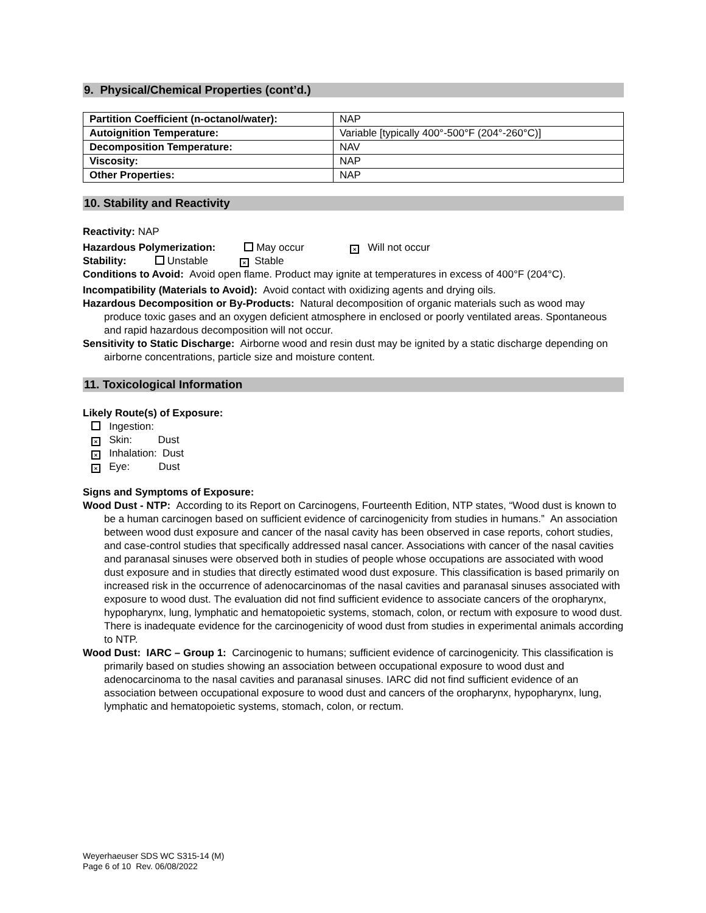9. Physical/Chemical Properties (cont’d.)
| Partition Coefficient (n-octanol/water): | NAP |
| Autoignition Temperature: | Variable [typically 400°-500°F (204°-260°C)] |
| Decomposition Temperature: | NAV |
| Viscosity: | NAP |
| Other Properties: | NAP |
10. Stability and Reactivity
Reactivity: NAP
Hazardous Polymerization: May occur × Will not occur
Stability: Unstable × Stable
Conditions to Avoid: Avoid open flame. Product may ignite at temperatures in excess of 400°F (204°C).
Incompatibility (Materials to Avoid): Avoid contact with oxidizing agents and drying oils.
Hazardous Decomposition or By-Products: Natural decomposition of organic materials such as wood may produce toxic gases and an oxygen deficient atmosphere in enclosed or poorly ventilated areas. Spontaneous and rapid hazardous decomposition will not occur.
Sensitivity to Static Discharge: Airborne wood and resin dust may be ignited by a static discharge depending on airborne concentrations, particle size and moisture content.
11. Toxicological Information
Likely Route(s) of Exposure:
Ingestion:
× Skin: Dust
× Inhalation: Dust
× Eye: Dust
Signs and Symptoms of Exposure:
Wood Dust - NTP: According to its Report on Carcinogens, Fourteenth Edition, NTP states, “Wood dust is known to be a human carcinogen based on sufficient evidence of carcinogenicity from studies in humans.” An association between wood dust exposure and cancer of the nasal cavity has been observed in case reports, cohort studies, and case-control studies that specifically addressed nasal cancer. Associations with cancer of the nasal cavities and paranasal sinuses were observed both in studies of people whose occupations are associated with wood dust exposure and in studies that directly estimated wood dust exposure. This classification is based primarily on increased risk in the occurrence of adenocarcinomas of the nasal cavities and paranasal sinuses associated with exposure to wood dust. The evaluation did not find sufficient evidence to associate cancers of the oropharynx, hypopharynx, lung, lymphatic and hematopoietic systems, stomach, colon, or rectum with exposure to wood dust. There is inadequate evidence for the carcinogenicity of wood dust from studies in experimental animals according to NTP.
Wood Dust: IARC – Group 1: Carcinogenic to humans; sufficient evidence of carcinogenicity. This classification is primarily based on studies showing an association between occupational exposure to wood dust and adenocarcinoma to the nasal cavities and paranasal sinuses. IARC did not find sufficient evidence of an association between occupational exposure to wood dust and cancers of the oropharynx, hypopharynx, lung, lymphatic and hematopoietic systems, stomach, colon, or rectum.
Weyerhaeuser SDS WC S315-14 (M)
Page 6 of 10 Rev. 06/08/2022